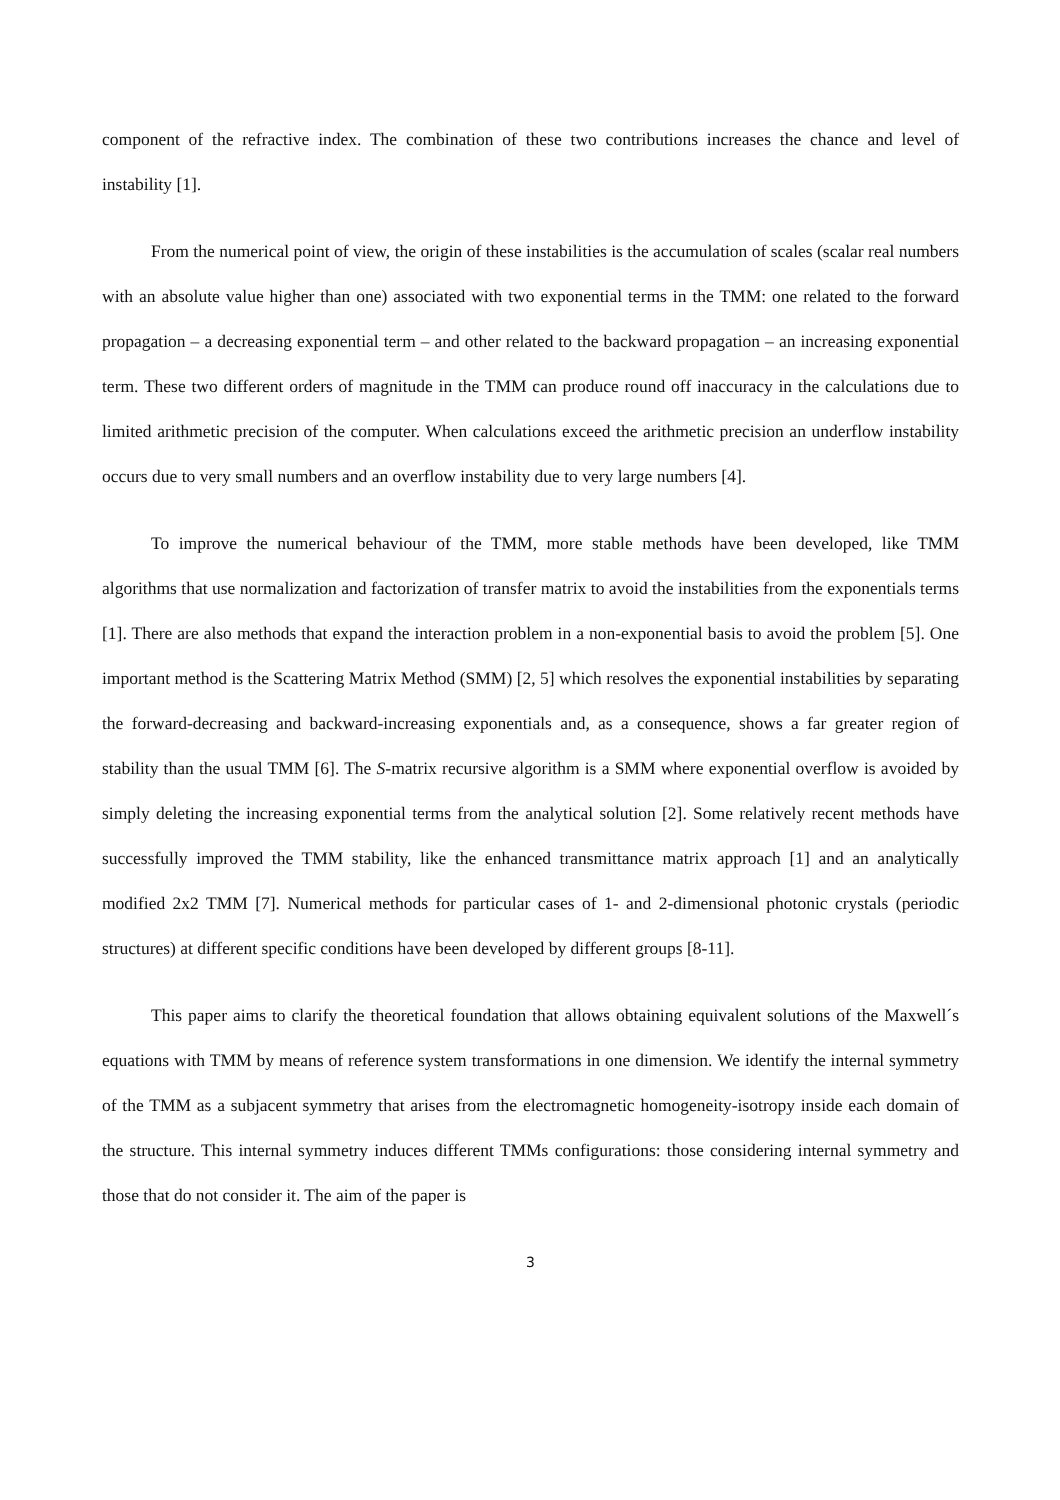component of the refractive index. The combination of these two contributions increases the chance and level of instability [1].
From the numerical point of view, the origin of these instabilities is the accumulation of scales (scalar real numbers with an absolute value higher than one) associated with two exponential terms in the TMM: one related to the forward propagation – a decreasing exponential term – and other related to the backward propagation – an increasing exponential term. These two different orders of magnitude in the TMM can produce round off inaccuracy in the calculations due to limited arithmetic precision of the computer. When calculations exceed the arithmetic precision an underflow instability occurs due to very small numbers and an overflow instability due to very large numbers [4].
To improve the numerical behaviour of the TMM, more stable methods have been developed, like TMM algorithms that use normalization and factorization of transfer matrix to avoid the instabilities from the exponentials terms [1]. There are also methods that expand the interaction problem in a non-exponential basis to avoid the problem [5]. One important method is the Scattering Matrix Method (SMM) [2, 5] which resolves the exponential instabilities by separating the forward-decreasing and backward-increasing exponentials and, as a consequence, shows a far greater region of stability than the usual TMM [6]. The S-matrix recursive algorithm is a SMM where exponential overflow is avoided by simply deleting the increasing exponential terms from the analytical solution [2]. Some relatively recent methods have successfully improved the TMM stability, like the enhanced transmittance matrix approach [1] and an analytically modified 2x2 TMM [7]. Numerical methods for particular cases of 1- and 2-dimensional photonic crystals (periodic structures) at different specific conditions have been developed by different groups [8-11].
This paper aims to clarify the theoretical foundation that allows obtaining equivalent solutions of the Maxwell´s equations with TMM by means of reference system transformations in one dimension. We identify the internal symmetry of the TMM as a subjacent symmetry that arises from the electromagnetic homogeneity-isotropy inside each domain of the structure. This internal symmetry induces different TMMs configurations: those considering internal symmetry and those that do not consider it. The aim of the paper is
3